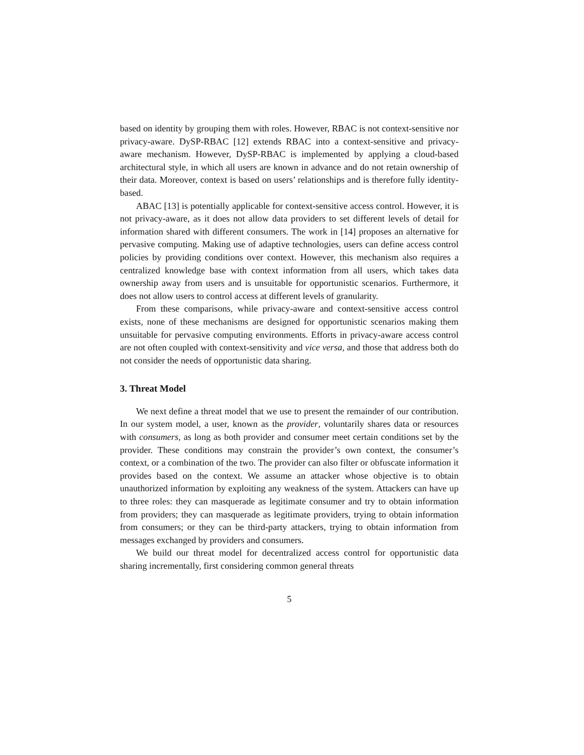based on identity by grouping them with roles. However, RBAC is not context-sensitive nor privacy-aware. DySP-RBAC [12] extends RBAC into a context-sensitive and privacy-aware mechanism. However, DySP-RBAC is implemented by applying a cloud-based architectural style, in which all users are known in advance and do not retain ownership of their data. Moreover, context is based on users’ relationships and is therefore fully identity-based.
ABAC [13] is potentially applicable for context-sensitive access control. However, it is not privacy-aware, as it does not allow data providers to set different levels of detail for information shared with different consumers. The work in [14] proposes an alternative for pervasive computing. Making use of adaptive technologies, users can define access control policies by providing conditions over context. However, this mechanism also requires a centralized knowledge base with context information from all users, which takes data ownership away from users and is unsuitable for opportunistic scenarios. Furthermore, it does not allow users to control access at different levels of granularity.
From these comparisons, while privacy-aware and context-sensitive access control exists, none of these mechanisms are designed for opportunistic scenarios making them unsuitable for pervasive computing environments. Efforts in privacy-aware access control are not often coupled with context-sensitivity and vice versa, and those that address both do not consider the needs of opportunistic data sharing.
3. Threat Model
We next define a threat model that we use to present the remainder of our contribution. In our system model, a user, known as the provider, voluntarily shares data or resources with consumers, as long as both provider and consumer meet certain conditions set by the provider. These conditions may constrain the provider’s own context, the consumer’s context, or a combination of the two. The provider can also filter or obfuscate information it provides based on the context. We assume an attacker whose objective is to obtain unauthorized information by exploiting any weakness of the system. Attackers can have up to three roles: they can masquerade as legitimate consumer and try to obtain information from providers; they can masquerade as legitimate providers, trying to obtain information from consumers; or they can be third-party attackers, trying to obtain information from messages exchanged by providers and consumers.
We build our threat model for decentralized access control for opportunistic data sharing incrementally, first considering common general threats
5